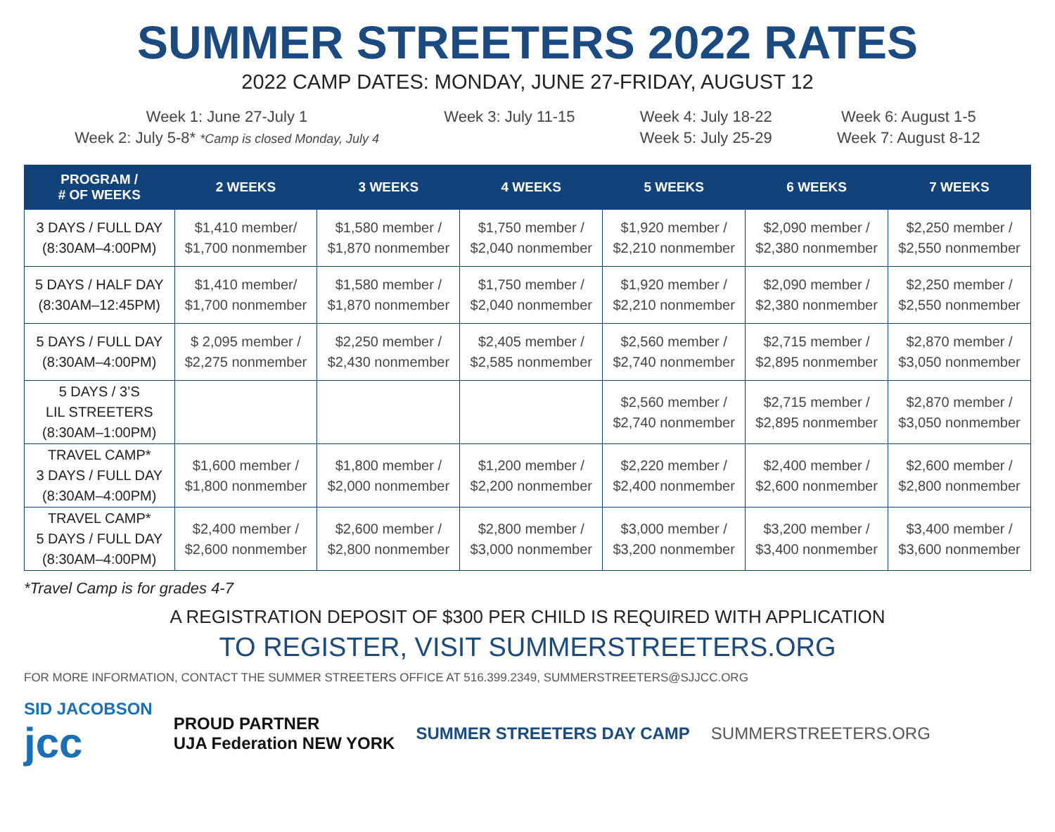SUMMER STREETERS 2022 RATES
2022 CAMP DATES: MONDAY, JUNE 27-FRIDAY, AUGUST 12
Week 1: June 27-July 1
Week 2: July 5-8* *Camp is closed Monday, July 4
Week 3: July 11-15 Week 4: July 18-22
Week 5: July 25-29
Week 6: August 1-5
Week 7: August 8-12
| PROGRAM / # OF WEEKS | 2 WEEKS | 3 WEEKS | 4 WEEKS | 5 WEEKS | 6 WEEKS | 7 WEEKS |
| --- | --- | --- | --- | --- | --- | --- |
| 3 DAYS / FULL DAY (8:30AM–4:00PM) | $1,410 member/ $1,700 nonmember | $1,580 member / $1,870 nonmember | $1,750 member / $2,040 nonmember | $1,920 member / $2,210 nonmember | $2,090 member / $2,380 nonmember | $2,250 member / $2,550 nonmember |
| 5 DAYS / HALF DAY (8:30AM–12:45PM) | $1,410 member/ $1,700 nonmember | $1,580 member / $1,870 nonmember | $1,750 member / $2,040 nonmember | $1,920 member / $2,210 nonmember | $2,090 member / $2,380 nonmember | $2,250 member / $2,550 nonmember |
| 5 DAYS / FULL DAY (8:30AM–4:00PM) | $ 2,095 member / $2,275 nonmember | $2,250 member / $2,430 nonmember | $2,405 member / $2,585 nonmember | $2,560 member / $2,740 nonmember | $2,715 member / $2,895 nonmember | $2,870 member / $3,050 nonmember |
| 5 DAYS / 3’S LIL STREETERS (8:30AM–1:00PM) | | | | $2,560 member / $2,740 nonmember | $2,715 member / $2,895 nonmember | $2,870 member / $3,050 nonmember |
| TRAVEL CAMP* 3 DAYS / FULL DAY (8:30AM–4:00PM) | $1,600 member / $1,800 nonmember | $1,800 member / $2,000 nonmember | $1,200 member / $2,200 nonmember | $2,220 member / $2,400 nonmember | $2,400 member / $2,600 nonmember | $2,600 member / $2,800 nonmember |
| TRAVEL CAMP* 5 DAYS / FULL DAY (8:30AM–4:00PM) | $2,400 member / $2,600 nonmember | $2,600 member / $2,800 nonmember | $2,800 member / $3,000 nonmember | $3,000 member / $3,200 nonmember | $3,200 member / $3,400 nonmember | $3,400 member / $3,600 nonmember |
*Travel Camp is for grades 4-7
A REGISTRATION DEPOSIT OF $300 PER CHILD IS REQUIRED WITH APPLICATION
TO REGISTER, VISIT SUMMERSTREETERS.ORG
FOR MORE INFORMATION, CONTACT THE SUMMER STREETERS OFFICE AT 516.399.2349, SUMMERSTREETERS@SJJCC.ORG
SID JACOBSON
jcc
PROUD PARTNER
UJA Federation NEW YORK
SUMMER STREETERS DAY CAMP SUMMERSTREETERS.ORG